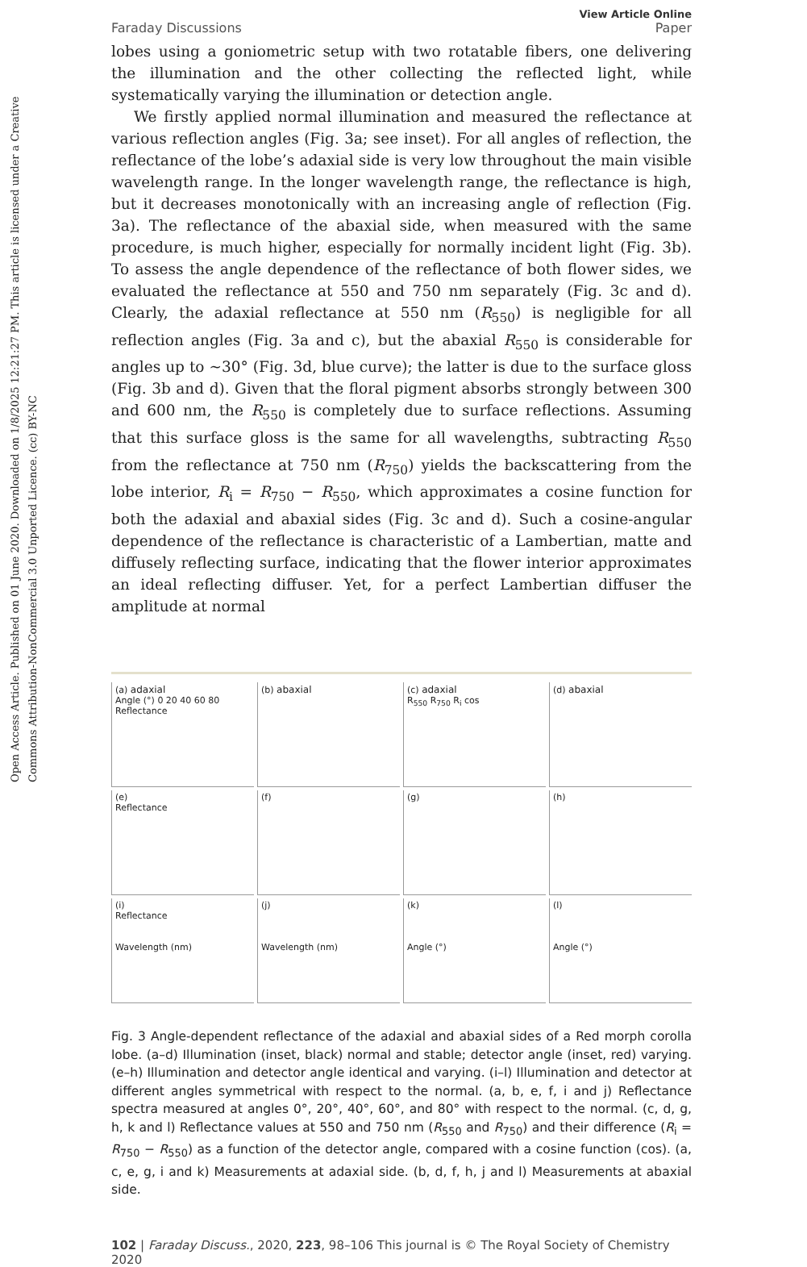Open Access Article. Published on 01 June 2020. Downloaded on 1/8/2025 12:21:27 PM. This article is licensed under a Creative Commons Attribution-NonCommercial 3.0 Unported Licence. (cc) BY-NC
Faraday Discussions View Article Online
Paper
lobes using a goniometric setup with two rotatable fibers, one delivering the illumination and the other collecting the reflected light, while systematically varying the illumination or detection angle.
We firstly applied normal illumination and measured the reflectance at various reflection angles (Fig. 3a; see inset). For all angles of reflection, the reflectance of the lobe’s adaxial side is very low throughout the main visible wavelength range. In the longer wavelength range, the reflectance is high, but it decreases monotonically with an increasing angle of reflection (Fig. 3a). The reflectance of the abaxial side, when measured with the same procedure, is much higher, especially for normally incident light (Fig. 3b). To assess the angle dependence of the reflectance of both flower sides, we evaluated the reflectance at 550 and 750 nm separately (Fig. 3c and d). Clearly, the adaxial reflectance at 550 nm (R<sub>550</sub>) is negligible for all reflection angles (Fig. 3a and c), but the abaxial R<sub>550</sub> is considerable for angles up to ∼30° (Fig. 3d, blue curve); the latter is due to the surface gloss (Fig. 3b and d). Given that the floral pigment absorbs strongly between 300 and 600 nm, the R<sub>550</sub> is completely due to surface reflections. Assuming that this surface gloss is the same for all wavelengths, subtracting R<sub>550</sub> from the reflectance at 750 nm (R<sub>750</sub>) yields the backscattering from the lobe interior, R<sub>i</sub> = R<sub>750</sub> − R<sub>550</sub>, which approximates a cosine function for both the adaxial and abaxial sides (Fig. 3c and d). Such a cosine-angular dependence of the reflectance is characteristic of a Lambertian, matte and diffusely reflecting surface, indicating that the flower interior approximates an ideal reflecting diffuser. Yet, for a perfect Lambertian diffuser the amplitude at normal
(a) adaxial
Angle (°) 0 20 40 60 80
Reflectance
(b) abaxial
(c) adaxial
R<sub>550</sub> R<sub>750</sub> R<sub>i</sub> cos
(d) abaxial
(e)
Reflectance
(f)
(g)
(h)
(i)
Reflectance
Wavelength (nm)
(j)
Wavelength (nm)
(k)
Angle (°)
(l)
Angle (°)
Fig. 3 Angle-dependent reflectance of the adaxial and abaxial sides of a Red morph corolla lobe. (a–d) Illumination (inset, black) normal and stable; detector angle (inset, red) varying. (e–h) Illumination and detector angle identical and varying. (i–l) Illumination and detector at different angles symmetrical with respect to the normal. (a, b, e, f, i and j) Reflectance spectra measured at angles 0°, 20°, 40°, 60°, and 80° with respect to the normal. (c, d, g, h, k and l) Reflectance values at 550 and 750 nm (R<sub>550</sub> and R<sub>750</sub>) and their difference (R<sub>i</sub> = R<sub>750</sub> − R<sub>550</sub>) as a function of the detector angle, compared with a cosine function (cos). (a, c, e, g, i and k) Measurements at adaxial side. (b, d, f, h, j and l) Measurements at abaxial side.
102 | Faraday Discuss., 2020, 223, 98–106 This journal is © The Royal Society of Chemistry 2020